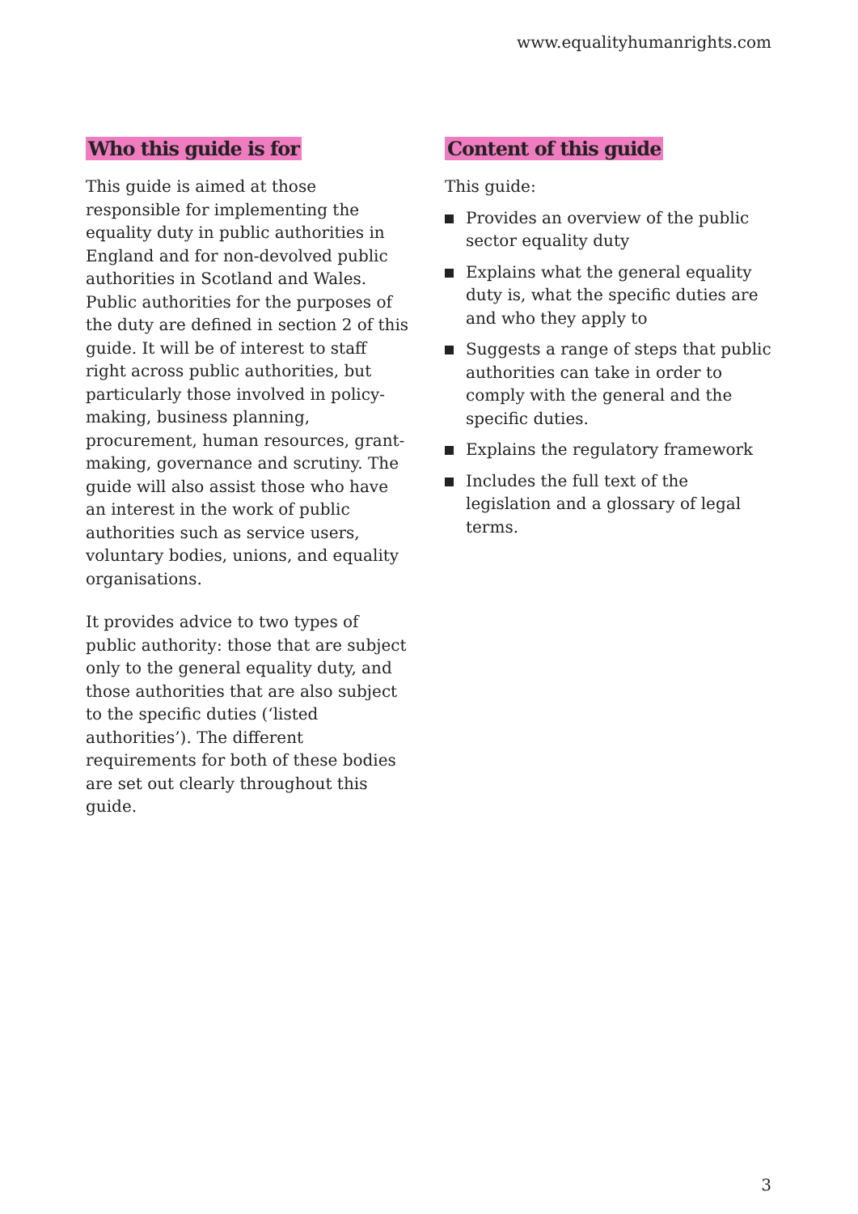www.equalityhumanrights.com
Who this guide is for
This guide is aimed at those responsible for implementing the equality duty in public authorities in England and for non-devolved public authorities in Scotland and Wales. Public authorities for the purposes of the duty are defined in section 2 of this guide. It will be of interest to staff right across public authorities, but particularly those involved in policy-making, business planning, procurement, human resources, grant-making, governance and scrutiny. The guide will also assist those who have an interest in the work of public authorities such as service users, voluntary bodies, unions, and equality organisations.
It provides advice to two types of public authority: those that are subject only to the general equality duty, and those authorities that are also subject to the specific duties (‘listed authorities’). The different requirements for both of these bodies are set out clearly throughout this guide.
Content of this guide
This guide:
Provides an overview of the public sector equality duty
Explains what the general equality duty is, what the specific duties are and who they apply to
Suggests a range of steps that public authorities can take in order to comply with the general and the specific duties.
Explains the regulatory framework
Includes the full text of the legislation and a glossary of legal terms.
3